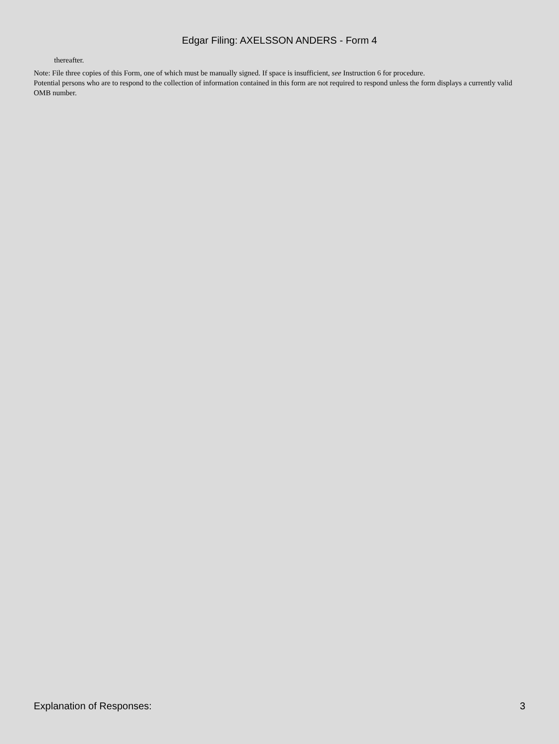Edgar Filing: AXELSSON ANDERS - Form 4
thereafter.
Note: File three copies of this Form, one of which must be manually signed. If space is insufficient, see Instruction 6 for procedure.
Potential persons who are to respond to the collection of information contained in this form are not required to respond unless the form displays a currently valid OMB number.
Explanation of Responses: 3